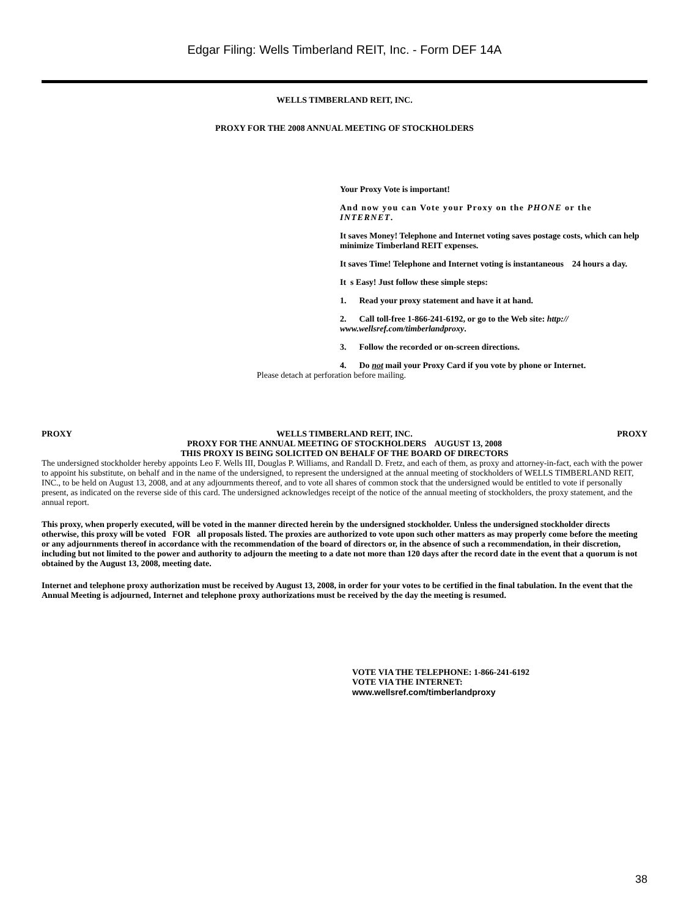Edgar Filing: Wells Timberland REIT, Inc. - Form DEF 14A
WELLS TIMBERLAND REIT, INC.
PROXY FOR THE 2008 ANNUAL MEETING OF STOCKHOLDERS
Your Proxy Vote is important!
And now you can Vote your Proxy on the PHONE or the INTERNET.
It saves Money! Telephone and Internet voting saves postage costs, which can help minimize Timberland REIT expenses.
It saves Time! Telephone and Internet voting is instantaneous 24 hours a day.
It s Easy! Just follow these simple steps:
1. Read your proxy statement and have it at hand.
2. Call toll-free 1-866-241-6192, or go to the Web site: http:// www.wellsref.com/timberlandproxy.
3. Follow the recorded or on-screen directions.
4. Do not mail your Proxy Card if you vote by phone or Internet.
Please detach at perforation before mailing.
PROXY WELLS TIMBERLAND REIT, INC. PROXY
PROXY FOR THE ANNUAL MEETING OF STOCKHOLDERS AUGUST 13, 2008
THIS PROXY IS BEING SOLICITED ON BEHALF OF THE BOARD OF DIRECTORS
The undersigned stockholder hereby appoints Leo F. Wells III, Douglas P. Williams, and Randall D. Fretz, and each of them, as proxy and attorney-in-fact, each with the power to appoint his substitute, on behalf and in the name of the undersigned, to represent the undersigned at the annual meeting of stockholders of WELLS TIMBERLAND REIT, INC., to be held on August 13, 2008, and at any adjournments thereof, and to vote all shares of common stock that the undersigned would be entitled to vote if personally present, as indicated on the reverse side of this card. The undersigned acknowledges receipt of the notice of the annual meeting of stockholders, the proxy statement, and the annual report.
This proxy, when properly executed, will be voted in the manner directed herein by the undersigned stockholder. Unless the undersigned stockholder directs otherwise, this proxy will be voted FOR all proposals listed. The proxies are authorized to vote upon such other matters as may properly come before the meeting or any adjournments thereof in accordance with the recommendation of the board of directors or, in the absence of such a recommendation, in their discretion, including but not limited to the power and authority to adjourn the meeting to a date not more than 120 days after the record date in the event that a quorum is not obtained by the August 13, 2008, meeting date.
Internet and telephone proxy authorization must be received by August 13, 2008, in order for your votes to be certified in the final tabulation. In the event that the Annual Meeting is adjourned, Internet and telephone proxy authorizations must be received by the day the meeting is resumed.
VOTE VIA THE TELEPHONE: 1-866-241-6192
VOTE VIA THE INTERNET:
www.wellsref.com/timberlandproxy
38